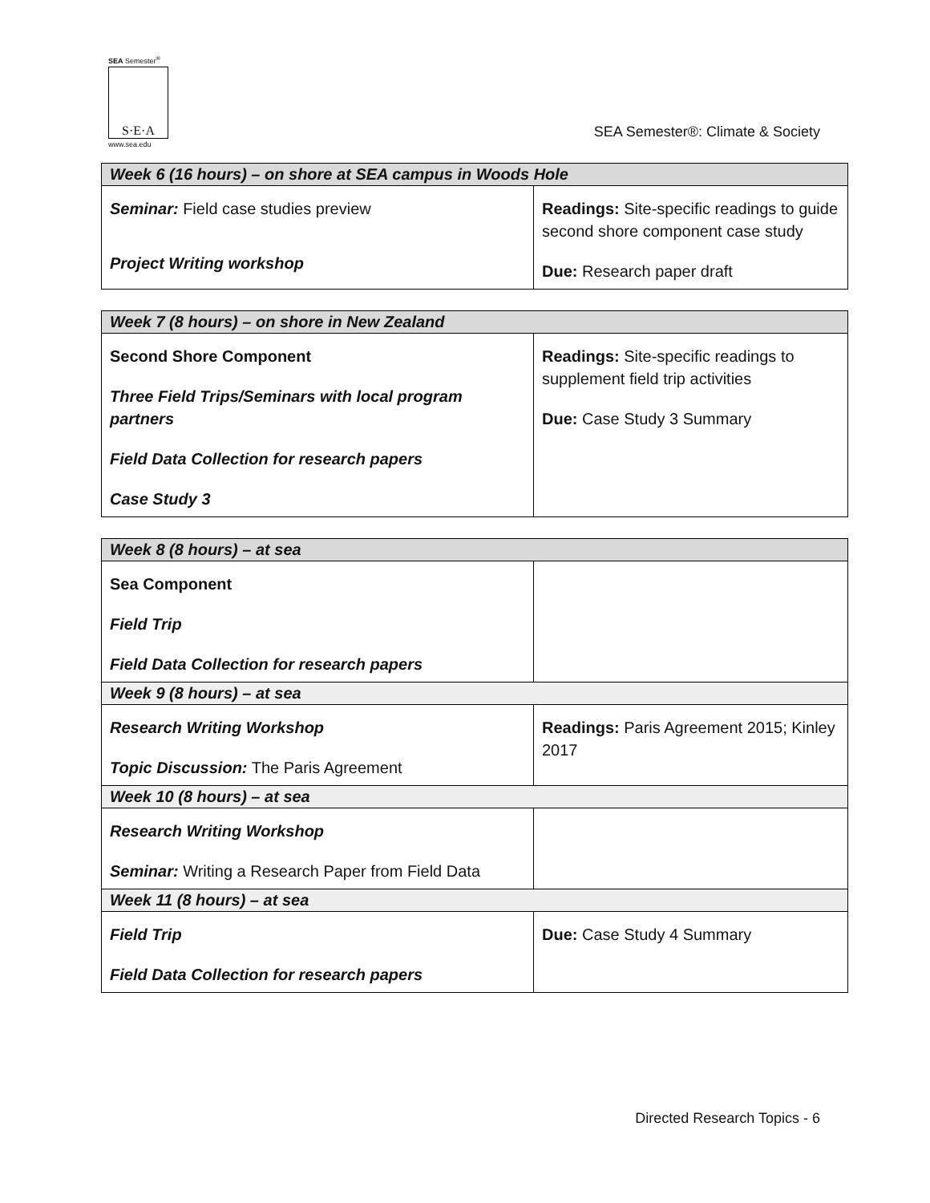SEA Semester<sup>®</sup>
S·E·A
www.sea.edu
SEA Semester®: Climate & Society
| Week 6 (16 hours) – on shore at SEA campus in Woods Hole | |
| --- | --- |
| Seminar: Field case studies preview Project Writing workshop | Readings: Site-specific readings to guide second shore component case study Due: Research paper draft |
| Week 7 (8 hours) – on shore in New Zealand | |
| --- | --- |
| Second Shore Component Three Field Trips/Seminars with local program partners Field Data Collection for research papers Case Study 3 | Readings: Site-specific readings to supplement field trip activities Due: Case Study 3 Summary |
| Week 8 (8 hours) – at sea | |
| --- | --- |
| Sea Component Field Trip Field Data Collection for research papers | |
| Week 9 (8 hours) – at sea | |
| Research Writing Workshop Topic Discussion: The Paris Agreement | Readings: Paris Agreement 2015; Kinley 2017 |
| Week 10 (8 hours) – at sea | |
| Research Writing Workshop Seminar: Writing a Research Paper from Field Data | |
| Week 11 (8 hours) – at sea | |
| Field Trip Field Data Collection for research papers | Due: Case Study 4 Summary |
Directed Research Topics - 6